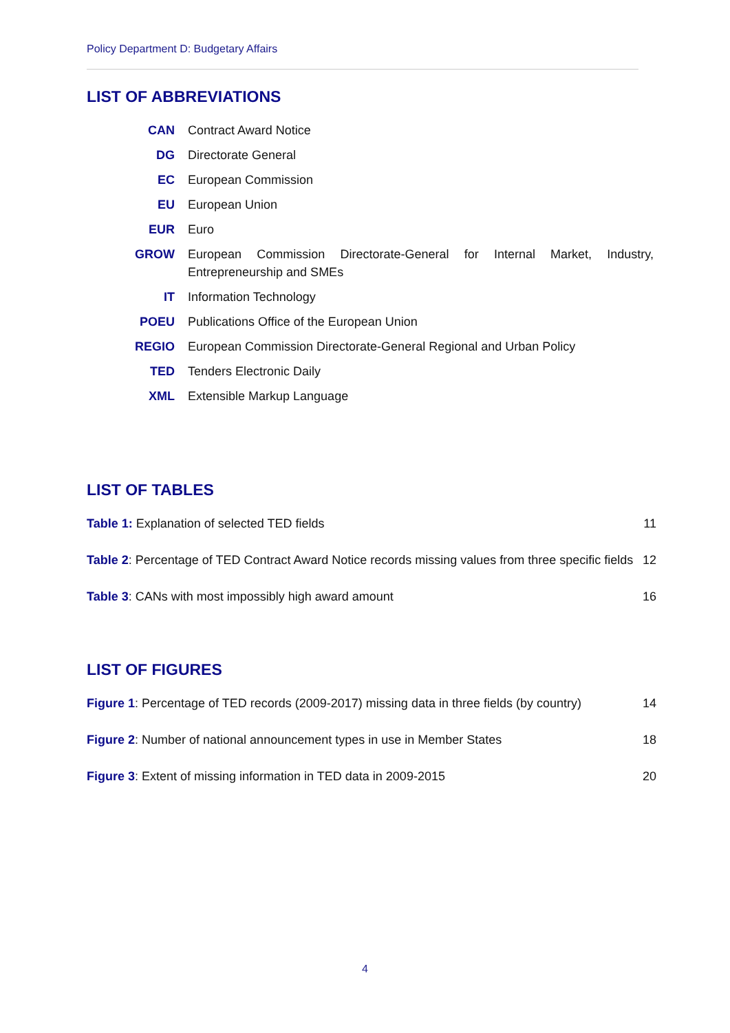Policy Department D: Budgetary Affairs
LIST OF ABBREVIATIONS
| CAN | Contract Award Notice |
| DG | Directorate General |
| EC | European Commission |
| EU | European Union |
| EUR | Euro |
| GROW | European Commission Directorate-General for Internal Market, Industry, Entrepreneurship and SMEs |
| IT | Information Technology |
| POEU | Publications Office of the European Union |
| REGIO | European Commission Directorate-General Regional and Urban Policy |
| TED | Tenders Electronic Daily |
| XML | Extensible Markup Language |
LIST OF TABLES
Table 1: Explanation of selected TED fields 11
Table 2: Percentage of TED Contract Award Notice records missing values from three specific fields 12
Table 3: CANs with most impossibly high award amount 16
LIST OF FIGURES
Figure 1: Percentage of TED records (2009-2017) missing data in three fields (by country) 14
Figure 2: Number of national announcement types in use in Member States 18
Figure 3: Extent of missing information in TED data in 2009-2015 20
4